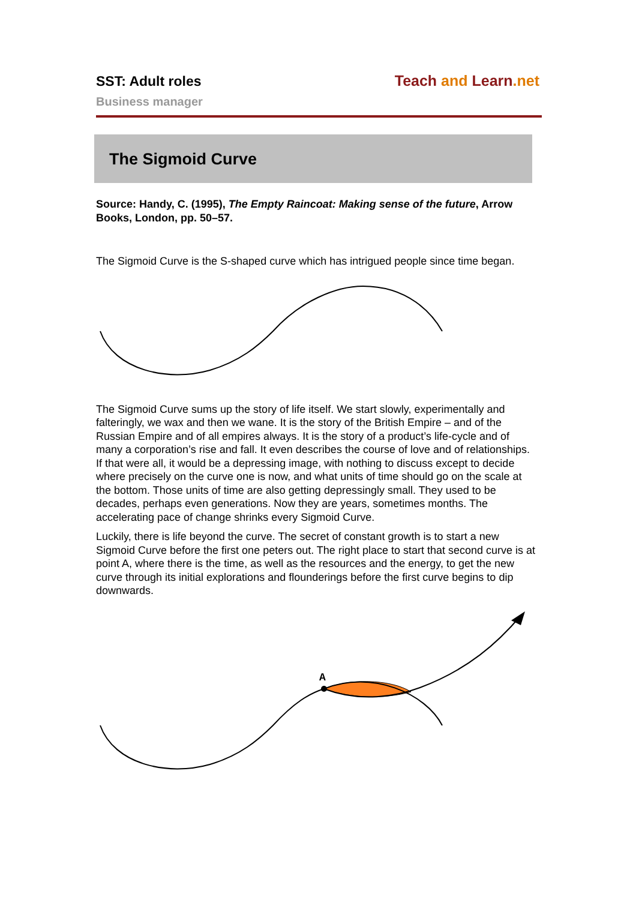SST: Adult roles
Business manager
Teach and Learn.net
The Sigmoid Curve
Source: Handy, C. (1995), The Empty Raincoat: Making sense of the future, Arrow Books, London, pp. 50–57.
The Sigmoid Curve is the S-shaped curve which has intrigued people since time began.
The Sigmoid Curve sums up the story of life itself. We start slowly, experimentally and falteringly, we wax and then we wane. It is the story of the British Empire – and of the Russian Empire and of all empires always. It is the story of a product’s life-cycle and of many a corporation’s rise and fall. It even describes the course of love and of relationships. If that were all, it would be a depressing image, with nothing to discuss except to decide where precisely on the curve one is now, and what units of time should go on the scale at the bottom. Those units of time are also getting depressingly small. They used to be decades, perhaps even generations. Now they are years, sometimes months. The accelerating pace of change shrinks every Sigmoid Curve.
Luckily, there is life beyond the curve. The secret of constant growth is to start a new Sigmoid Curve before the first one peters out. The right place to start that second curve is at point A, where there is the time, as well as the resources and the energy, to get the new curve through its initial explorations and flounderings before the first curve begins to dip downwards.
A